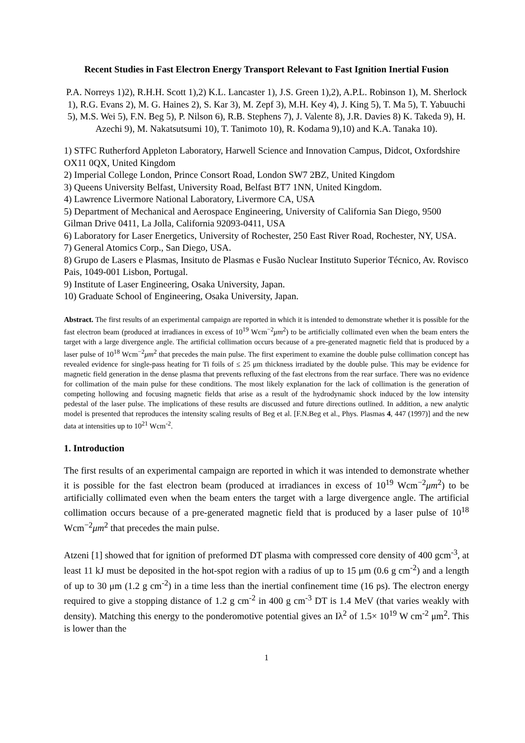Recent Studies in Fast Electron Energy Transport Relevant to Fast Ignition Inertial Fusion
P.A. Norreys 1)2), R.H.H. Scott 1),2) K.L. Lancaster 1), J.S. Green 1),2), A.P.L. Robinson 1), M. Sherlock 1), R.G. Evans 2), M. G. Haines 2), S. Kar 3), M. Zepf 3), M.H. Key 4), J. King 5), T. Ma 5), T. Yabuuchi 5), M.S. Wei 5), F.N. Beg 5), P. Nilson 6), R.B. Stephens 7), J. Valente 8), J.R. Davies 8) K. Takeda 9), H. Azechi 9), M. Nakatsutsumi 10), T. Tanimoto 10), R. Kodama 9),10) and K.A. Tanaka 10).
1) STFC Rutherford Appleton Laboratory, Harwell Science and Innovation Campus, Didcot, Oxfordshire OX11 0QX, United Kingdom
2) Imperial College London, Prince Consort Road, London SW7 2BZ, United Kingdom
3) Queens University Belfast, University Road, Belfast BT7 1NN, United Kingdom.
4) Lawrence Livermore National Laboratory, Livermore CA, USA
5) Department of Mechanical and Aerospace Engineering, University of California San Diego, 9500 Gilman Drive 0411, La Jolla, California 92093-0411, USA
6) Laboratory for Laser Energetics, University of Rochester, 250 East River Road, Rochester, NY, USA.
7) General Atomics Corp., San Diego, USA.
8) Grupo de Lasers e Plasmas, Insituto de Plasmas e Fusão Nuclear Instituto Superior Técnico, Av. Rovisco Pais, 1049-001 Lisbon, Portugal.
9) Institute of Laser Engineering, Osaka University, Japan.
10) Graduate School of Engineering, Osaka University, Japan.
Abstract. The first results of an experimental campaign are reported in which it is intended to demonstrate whether it is possible for the fast electron beam (produced at irradiances in excess of 10<sup>19</sup> Wcm<sup>−2</sup>μm<sup>2</sup>) to be artificially collimated even when the beam enters the target with a large divergence angle. The artificial collimation occurs because of a pre-generated magnetic field that is produced by a laser pulse of 10<sup>18</sup> Wcm<sup>−2</sup>μm<sup>2</sup> that precedes the main pulse. The first experiment to examine the double pulse collimation concept has revealed evidence for single-pass heating for Ti foils of ≤ 25 μm thickness irradiated by the double pulse. This may be evidence for magnetic field generation in the dense plasma that prevents refluxing of the fast electrons from the rear surface. There was no evidence for collimation of the main pulse for these conditions. The most likely explanation for the lack of collimation is the generation of competing hollowing and focusing magnetic fields that arise as a result of the hydrodynamic shock induced by the low intensity pedestal of the laser pulse. The implications of these results are discussed and future directions outlined. In addition, a new analytic model is presented that reproduces the intensity scaling results of Beg et al. [F.N.Beg et al., Phys. Plasmas 4, 447 (1997)] and the new data at intensities up to 10<sup>21</sup> Wcm<sup>-2</sup>.
1. Introduction
The first results of an experimental campaign are reported in which it was intended to demonstrate whether it is possible for the fast electron beam (produced at irradiances in excess of 10<sup>19</sup> Wcm<sup>−2</sup>μm<sup>2</sup>) to be artificially collimated even when the beam enters the target with a large divergence angle. The artificial collimation occurs because of a pre-generated magnetic field that is produced by a laser pulse of 10<sup>18</sup> Wcm<sup>−2</sup>μm<sup>2</sup> that precedes the main pulse.
Atzeni [1] showed that for ignition of preformed DT plasma with compressed core density of 400 gcm<sup>-3</sup>, at least 11 kJ must be deposited in the hot-spot region with a radius of up to 15 μm (0.6 g cm<sup>-2</sup>) and a length of up to 30 μm (1.2 g cm<sup>-2</sup>) in a time less than the inertial confinement time (16 ps). The electron energy required to give a stopping distance of 1.2 g cm<sup>-2</sup> in 400 g cm<sup>-3</sup> DT is 1.4 MeV (that varies weakly with density). Matching this energy to the ponderomotive potential gives an Iλ<sup>2</sup> of 1.5× 10<sup>19</sup> W cm<sup>-2</sup> μm<sup>2</sup>. This is lower than the
1